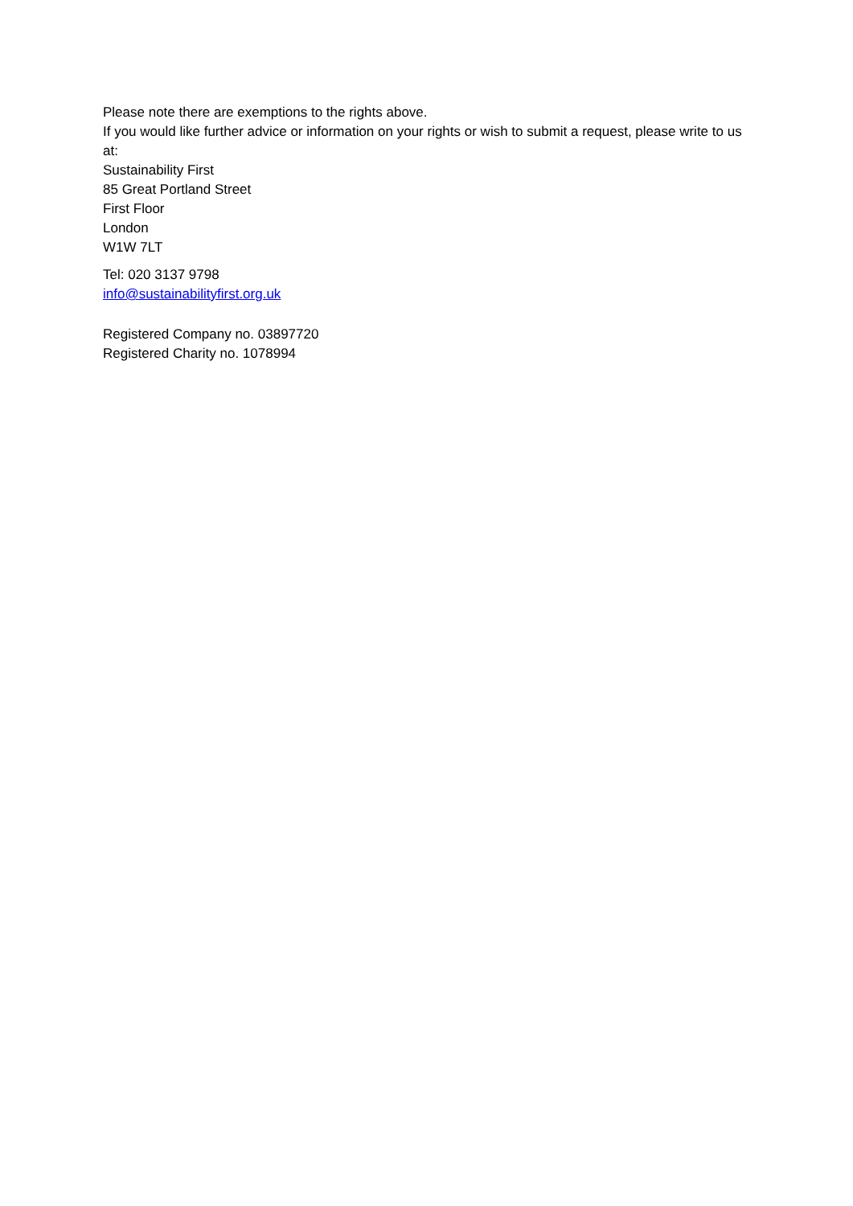Please note there are exemptions to the rights above.
If you would like further advice or information on your rights or wish to submit a request, please write to us at:
Sustainability First
85 Great Portland Street
First Floor
London
W1W 7LT
Tel: 020 3137 9798
info@sustainabilityfirst.org.uk
Registered Company no. 03897720
Registered Charity no. 1078994